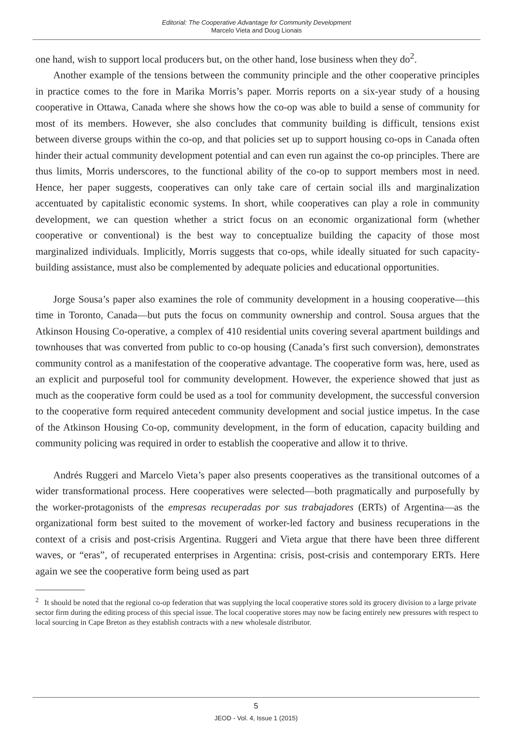Editorial: The Cooperative Advantage for Community Development
Marcelo Vieta and Doug Lionais
one hand, wish to support local producers but, on the other hand, lose business when they do<sup>2</sup>.
Another example of the tensions between the community principle and the other cooperative principles in practice comes to the fore in Marika Morris’s paper. Morris reports on a six-year study of a housing cooperative in Ottawa, Canada where she shows how the co-op was able to build a sense of community for most of its members. However, she also concludes that community building is difficult, tensions exist between diverse groups within the co-op, and that policies set up to support housing co-ops in Canada often hinder their actual community development potential and can even run against the co-op principles. There are thus limits, Morris underscores, to the functional ability of the co-op to support members most in need. Hence, her paper suggests, cooperatives can only take care of certain social ills and marginalization accentuated by capitalistic economic systems. In short, while cooperatives can play a role in community development, we can question whether a strict focus on an economic organizational form (whether cooperative or conventional) is the best way to conceptualize building the capacity of those most marginalized individuals. Implicitly, Morris suggests that co-ops, while ideally situated for such capacity-building assistance, must also be complemented by adequate policies and educational opportunities.
Jorge Sousa’s paper also examines the role of community development in a housing cooperative—this time in Toronto, Canada—but puts the focus on community ownership and control. Sousa argues that the Atkinson Housing Co-operative, a complex of 410 residential units covering several apartment buildings and townhouses that was converted from public to co-op housing (Canada’s first such conversion), demonstrates community control as a manifestation of the cooperative advantage. The cooperative form was, here, used as an explicit and purposeful tool for community development. However, the experience showed that just as much as the cooperative form could be used as a tool for community development, the successful conversion to the cooperative form required antecedent community development and social justice impetus. In the case of the Atkinson Housing Co-op, community development, in the form of education, capacity building and community policing was required in order to establish the cooperative and allow it to thrive.
Andrés Ruggeri and Marcelo Vieta’s paper also presents cooperatives as the transitional outcomes of a wider transformational process. Here cooperatives were selected—both pragmatically and purposefully by the worker-protagonists of the empresas recuperadas por sus trabajadores (ERTs) of Argentina—as the organizational form best suited to the movement of worker-led factory and business recuperations in the context of a crisis and post-crisis Argentina. Ruggeri and Vieta argue that there have been three different waves, or “eras”, of recuperated enterprises in Argentina: crisis, post-crisis and contemporary ERTs. Here again we see the cooperative form being used as part
<sup>2</sup> It should be noted that the regional co-op federation that was supplying the local cooperative stores sold its grocery division to a large private sector firm during the editing process of this special issue. The local cooperative stores may now be facing entirely new pressures with respect to local sourcing in Cape Breton as they establish contracts with a new wholesale distributor.
5
JEOD - Vol. 4, Issue 1 (2015)